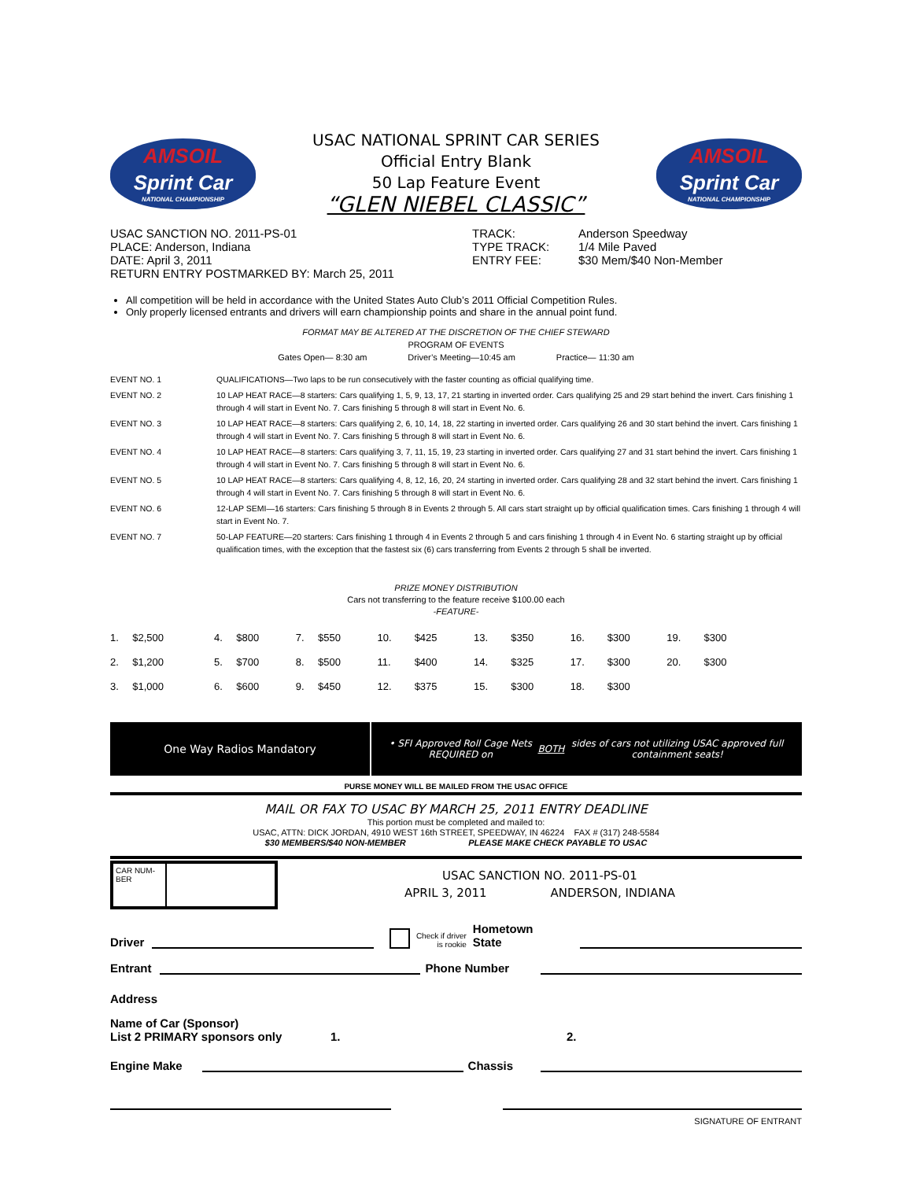AMSOIL
Sprint Car
NATIONAL CHAMPIONSHIP
USAC NATIONAL SPRINT CAR SERIES
Official Entry Blank
50 Lap Feature Event
“GLEN NIEBEL CLASSIC”
AMSOIL
Sprint Car
NATIONAL CHAMPIONSHIP
USAC SANCTION NO. 2011-PS-01
PLACE: Anderson, Indiana
DATE: April 3, 2011
RETURN ENTRY POSTMARKED BY: March 25, 2011
TRACK:
TYPE TRACK:
ENTRY FEE:
Anderson Speedway
1/4 Mile Paved
$30 Mem/$40 Non-Member
All competition will be held in accordance with the United States Auto Club’s 2011 Official Competition Rules.
Only properly licensed entrants and drivers will earn championship points and share in the annual point fund.
FORMAT MAY BE ALTERED AT THE DISCRETION OF THE CHIEF STEWARD
PROGRAM OF EVENTS
Gates Open— 8:30 am Driver’s Meeting—10:45 am Practice— 11:30 am
| EVENT NO. 1 | QUALIFICATIONS—Two laps to be run consecutively with the faster counting as official qualifying time. |
| EVENT NO. 2 | 10 LAP HEAT RACE—8 starters: Cars qualifying 1, 5, 9, 13, 17, 21 starting in inverted order. Cars qualifying 25 and 29 start behind the invert. Cars finishing 1 through 4 will start in Event No. 7. Cars finishing 5 through 8 will start in Event No. 6. |
| EVENT NO. 3 | 10 LAP HEAT RACE—8 starters: Cars qualifying 2, 6, 10, 14, 18, 22 starting in inverted order. Cars qualifying 26 and 30 start behind the invert. Cars finishing 1 through 4 will start in Event No. 7. Cars finishing 5 through 8 will start in Event No. 6. |
| EVENT NO. 4 | 10 LAP HEAT RACE—8 starters: Cars qualifying 3, 7, 11, 15, 19, 23 starting in inverted order. Cars qualifying 27 and 31 start behind the invert. Cars finishing 1 through 4 will start in Event No. 7. Cars finishing 5 through 8 will start in Event No. 6. |
| EVENT NO. 5 | 10 LAP HEAT RACE—8 starters: Cars qualifying 4, 8, 12, 16, 20, 24 starting in inverted order. Cars qualifying 28 and 32 start behind the invert. Cars finishing 1 through 4 will start in Event No. 7. Cars finishing 5 through 8 will start in Event No. 6. |
| EVENT NO. 6 | 12-LAP SEMI—16 starters: Cars finishing 5 through 8 in Events 2 through 5. All cars start straight up by official qualification times. Cars finishing 1 through 4 will start in Event No. 7. |
| EVENT NO. 7 | 50-LAP FEATURE—20 starters: Cars finishing 1 through 4 in Events 2 through 5 and cars finishing 1 through 4 in Event No. 6 starting straight up by official qualification times, with the exception that the fastest six (6) cars transferring from Events 2 through 5 shall be inverted. |
PRIZE MONEY DISTRIBUTION
Cars not transferring to the feature receive $100.00 each
-FEATURE-
| 1. | $2,500 | 4. | $800 | 7. | $550 | 10. | $425 | 13. | $350 | 16. | $300 | 19. | $300 |
| 2. | $1,200 | 5. | $700 | 8. | $500 | 11. | $400 | 14. | $325 | 17. | $300 | 20. | $300 |
| 3. | $1,000 | 6. | $600 | 9. | $450 | 12. | $375 | 15. | $300 | 18. | $300 | | |
One Way Radios Mandatory
• SFI Approved Roll Cage Nets REQUIRED on BOTH sides of cars not utilizing USAC approved full containment seats!
PURSE MONEY WILL BE MAILED FROM THE USAC OFFICE
MAIL OR FAX TO USAC BY MARCH 25, 2011 ENTRY DEADLINE
This portion must be completed and mailed to:
USAC, ATTN: DICK JORDAN, 4910 WEST 16th STREET, SPEEDWAY, IN 46224 FAX # (317) 248-5584
$30 MEMBERS/$40 NON-MEMBER PLEASE MAKE CHECK PAYABLE TO USAC
CAR NUM-BER
USAC SANCTION NO. 2011-PS-01
APRIL 3, 2011 ANDERSON, INDIANA
Driver
Check if driver
is rookie Hometown
State
Entrant
Phone Number
Address
Name of Car (Sponsor)
List 2 PRIMARY sponsors only 1. 2.
Engine Make
Chassis
SIGNATURE OF ENTRANT